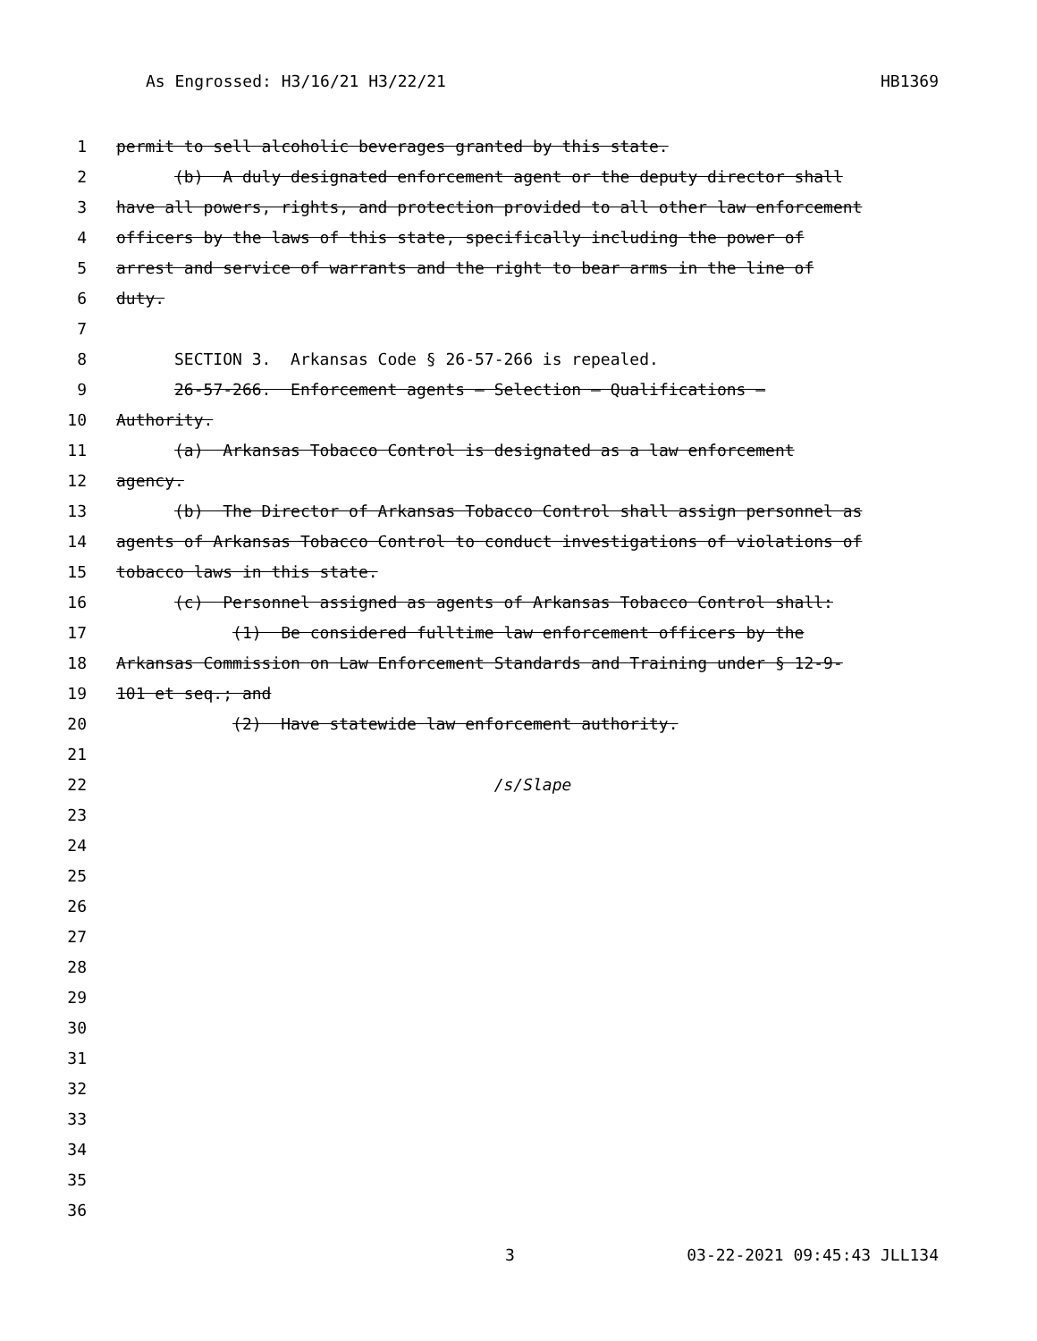As Engrossed: H3/16/21 H3/22/21 HB1369
1 permit to sell alcoholic beverages granted by this state.
2 (b) A duly designated enforcement agent or the deputy director shall
3 have all powers, rights, and protection provided to all other law enforcement
4 officers by the laws of this state, specifically including the power of
5 arrest and service of warrants and the right to bear arms in the line of
6 duty.
7
8 SECTION 3. Arkansas Code § 26-57-266 is repealed.
9 26-57-266. Enforcement agents — Selection — Qualifications —
10 Authority.
11 (a) Arkansas Tobacco Control is designated as a law enforcement
12 agency.
13 (b) The Director of Arkansas Tobacco Control shall assign personnel as
14 agents of Arkansas Tobacco Control to conduct investigations of violations of
15 tobacco laws in this state.
16 (c) Personnel assigned as agents of Arkansas Tobacco Control shall:
17 (1) Be considered fulltime law enforcement officers by the
18 Arkansas Commission on Law Enforcement Standards and Training under § 12-9-
19 101 et seq.; and
20 (2) Have statewide law enforcement authority.
21
22 /s/Slape
23
24
25
26
27
28
29
30
31
32
33
34
35
36
3 03-22-2021 09:45:43 JLL134